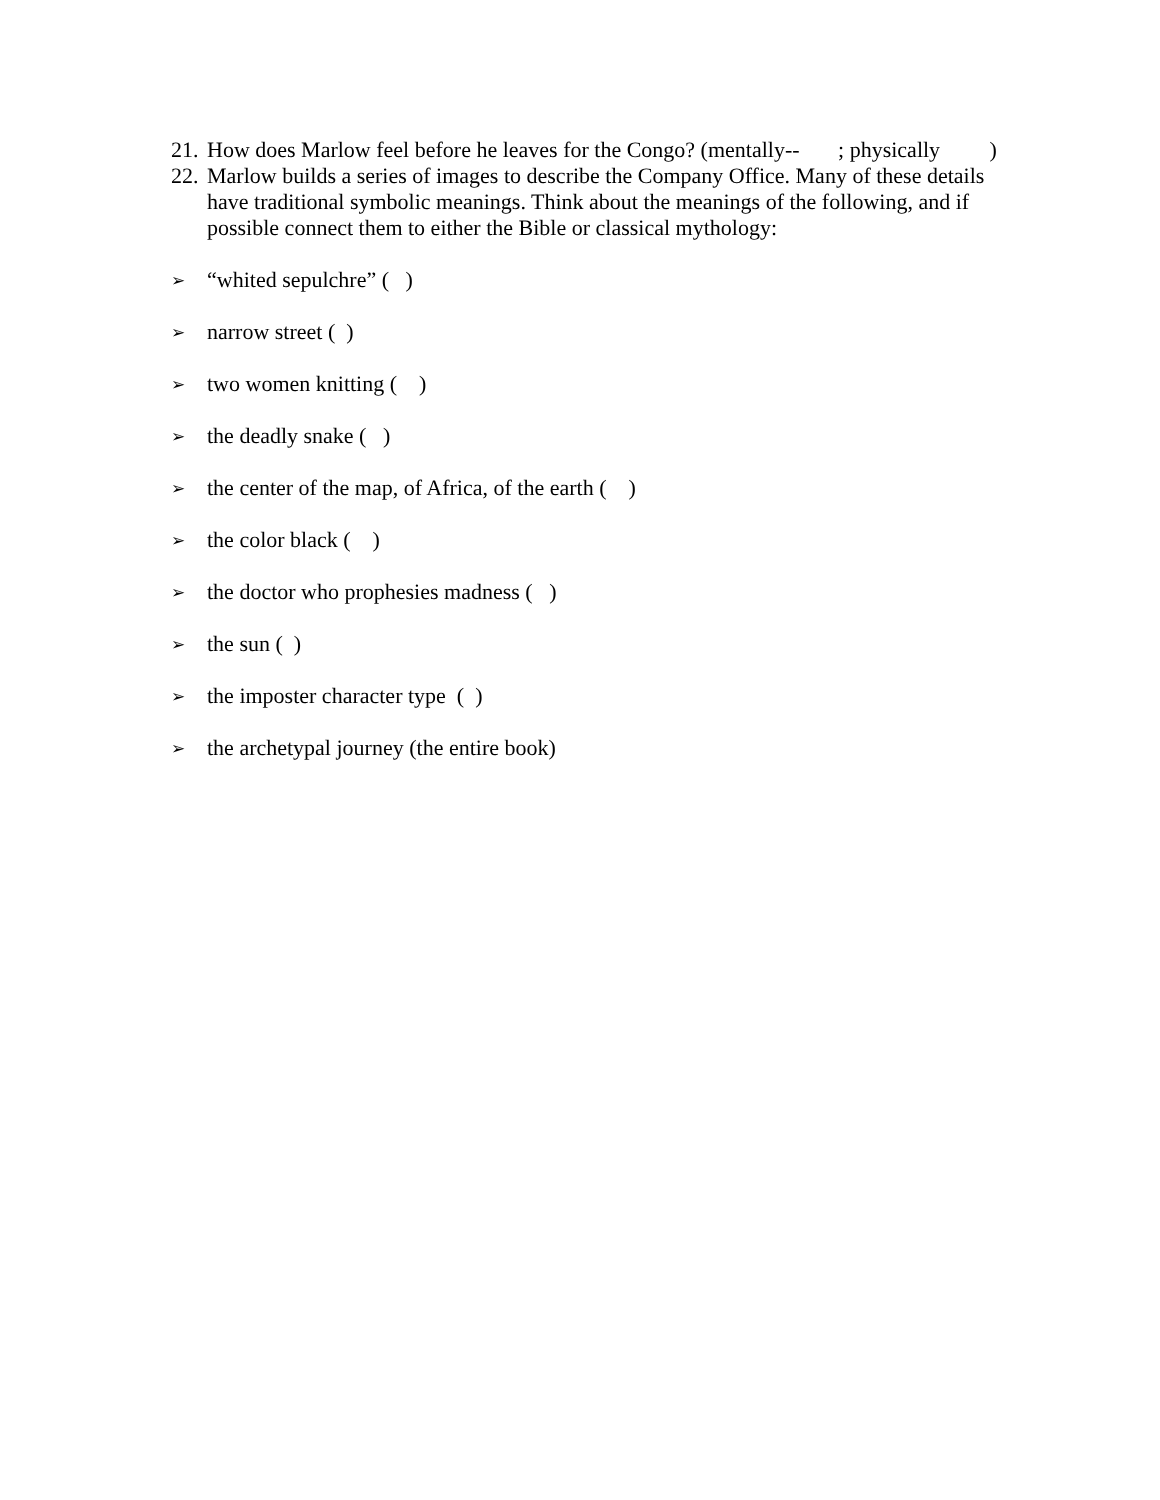21. How does Marlow feel before he leaves for the Congo? (mentally-- ; physically )
22. Marlow builds a series of images to describe the Company Office. Many of these details have traditional symbolic meanings. Think about the meanings of the following, and if possible connect them to either the Bible or classical mythology:
➢ “whited sepulchre” ( )
➢ narrow street ( )
➢ two women knitting ( )
➢ the deadly snake ( )
➢ the center of the map, of Africa, of the earth ( )
➢ the color black ( )
➢ the doctor who prophesies madness ( )
➢ the sun ( )
➢ the imposter character type ( )
➢ the archetypal journey (the entire book)